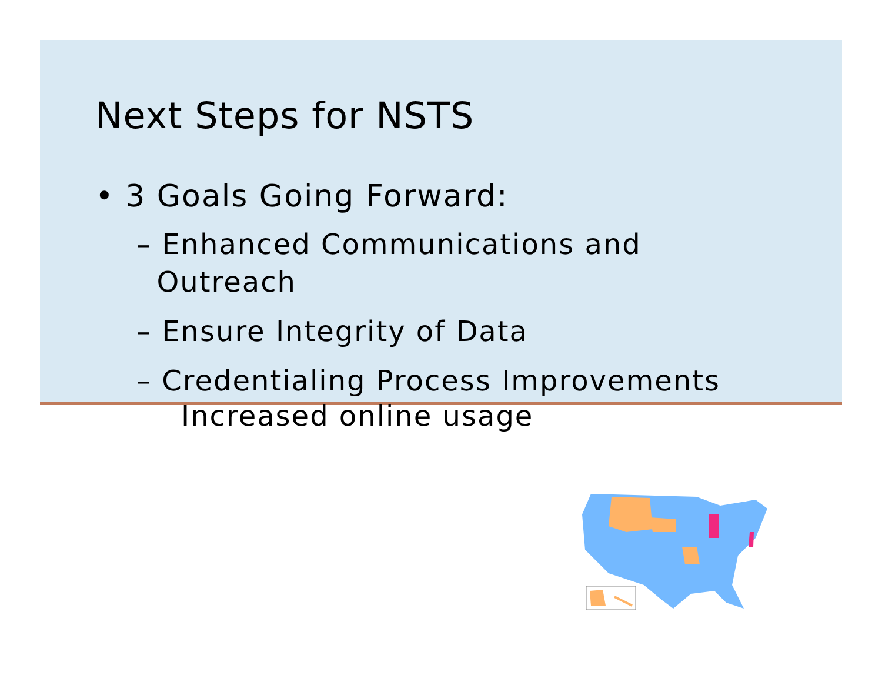Next Steps for NSTS
• 3 Goals Going Forward:
– Enhanced Communications and
Outreach
– Ensure Integrity of Data
– Credentialing Process Improvements
Increased online usage